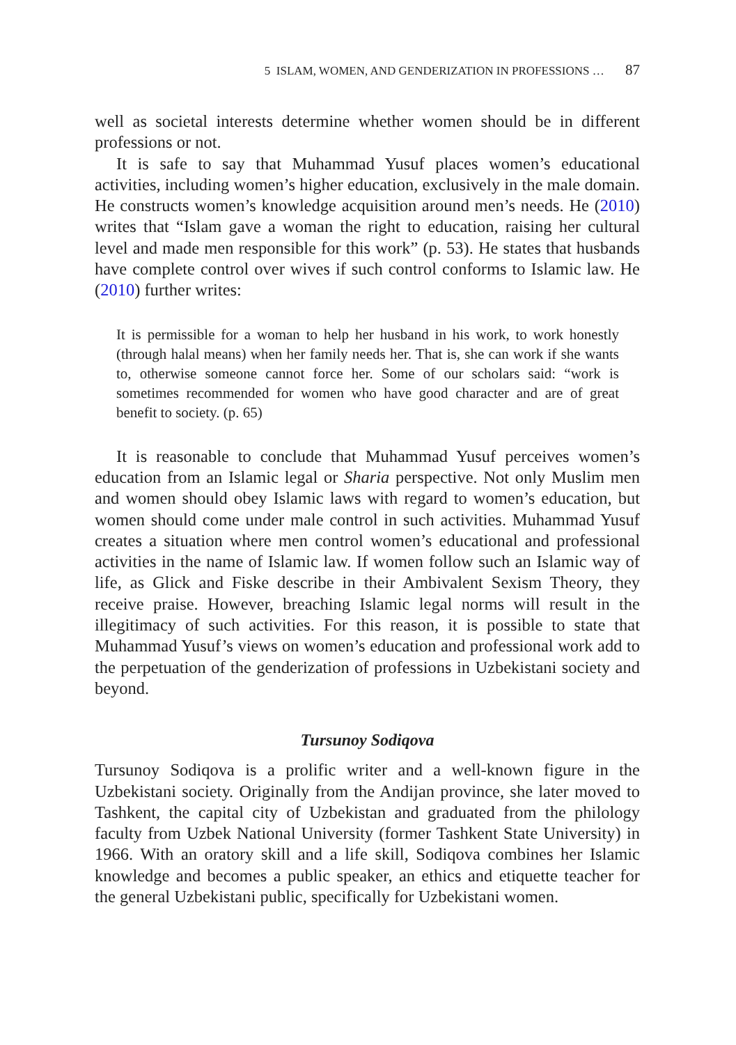5 ISLAM, WOMEN, AND GENDERIZATION IN PROFESSIONS … 87
well as societal interests determine whether women should be in different professions or not.
It is safe to say that Muhammad Yusuf places women’s educational activities, including women’s higher education, exclusively in the male domain. He constructs women’s knowledge acquisition around men’s needs. He (2010) writes that “Islam gave a woman the right to education, raising her cultural level and made men responsible for this work” (p. 53). He states that husbands have complete control over wives if such control conforms to Islamic law. He (2010) further writes:
It is permissible for a woman to help her husband in his work, to work honestly (through halal means) when her family needs her. That is, she can work if she wants to, otherwise someone cannot force her. Some of our scholars said: “work is sometimes recommended for women who have good character and are of great benefit to society. (p. 65)
It is reasonable to conclude that Muhammad Yusuf perceives women’s education from an Islamic legal or Sharia perspective. Not only Muslim men and women should obey Islamic laws with regard to women’s education, but women should come under male control in such activities. Muhammad Yusuf creates a situation where men control women’s educational and professional activities in the name of Islamic law. If women follow such an Islamic way of life, as Glick and Fiske describe in their Ambivalent Sexism Theory, they receive praise. However, breaching Islamic legal norms will result in the illegitimacy of such activities. For this reason, it is possible to state that Muhammad Yusuf’s views on women’s education and professional work add to the perpetuation of the genderization of professions in Uzbekistani society and beyond.
Tursunoy Sodiqova
Tursunoy Sodiqova is a prolific writer and a well-known figure in the Uzbekistani society. Originally from the Andijan province, she later moved to Tashkent, the capital city of Uzbekistan and graduated from the philology faculty from Uzbek National University (former Tashkent State University) in 1966. With an oratory skill and a life skill, Sodiqova combines her Islamic knowledge and becomes a public speaker, an ethics and etiquette teacher for the general Uzbekistani public, specifically for Uzbekistani women.